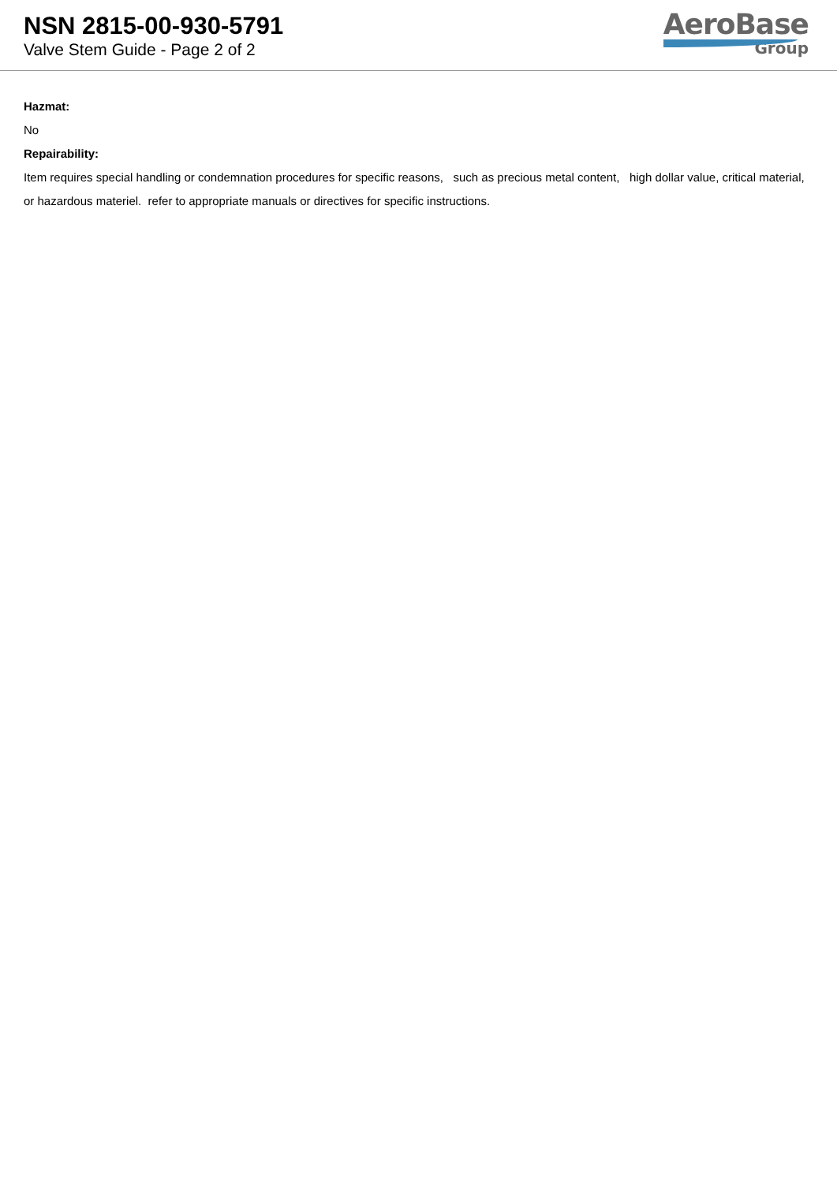NSN 2815-00-930-5791
Valve Stem Guide - Page 2 of 2
AeroBase
Group
Hazmat:
No
Repairability:
Item requires special handling or condemnation procedures for specific reasons, such as precious metal content, high dollar value, critical material, or hazardous materiel. refer to appropriate manuals or directives for specific instructions.